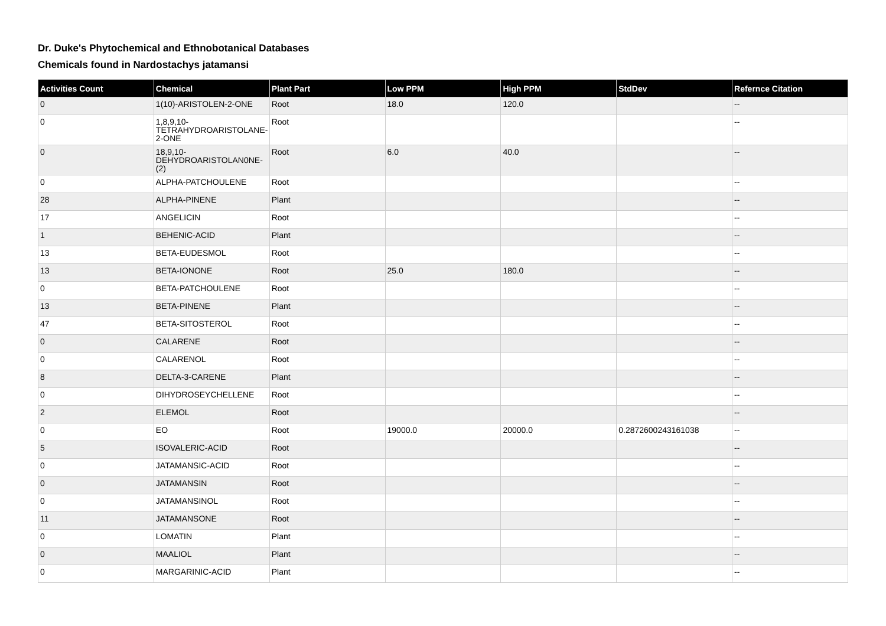Dr. Duke's Phytochemical and Ethnobotanical Databases
Chemicals found in Nardostachys jatamansi
| Activities Count | Chemical | Plant Part | Low PPM | High PPM | StdDev | Refernce Citation |
| --- | --- | --- | --- | --- | --- | --- |
| 0 | 1(10)-ARISTOLEN-2-ONE | Root | 18.0 | 120.0 | | -- |
| 0 | 1,8,9,10-TETRAHYDROARISTOLANE-2-ONE | Root | | | | -- |
| 0 | 18,9,10-DEHYDROARISTOLAN0NE-(2) | Root | 6.0 | 40.0 | | -- |
| 0 | ALPHA-PATCHOULENE | Root | | | | -- |
| 28 | ALPHA-PINENE | Plant | | | | -- |
| 17 | ANGELICIN | Root | | | | -- |
| 1 | BEHENIC-ACID | Plant | | | | -- |
| 13 | BETA-EUDESMOL | Root | | | | -- |
| 13 | BETA-IONONE | Root | 25.0 | 180.0 | | -- |
| 0 | BETA-PATCHOULENE | Root | | | | -- |
| 13 | BETA-PINENE | Plant | | | | -- |
| 47 | BETA-SITOSTEROL | Root | | | | -- |
| 0 | CALARENE | Root | | | | -- |
| 0 | CALARENOL | Root | | | | -- |
| 8 | DELTA-3-CARENE | Plant | | | | -- |
| 0 | DIHYDROSEYCHELLENE | Root | | | | -- |
| 2 | ELEMOL | Root | | | | -- |
| 0 | EO | Root | 19000.0 | 20000.0 | 0.2872600243161038 | -- |
| 5 | ISOVALERIC-ACID | Root | | | | -- |
| 0 | JATAMANSIC-ACID | Root | | | | -- |
| 0 | JATAMANSIN | Root | | | | -- |
| 0 | JATAMANSINOL | Root | | | | -- |
| 11 | JATAMANSONE | Root | | | | -- |
| 0 | LOMATIN | Plant | | | | -- |
| 0 | MAALIOL | Plant | | | | -- |
| 0 | MARGARINIC-ACID | Plant | | | | -- |